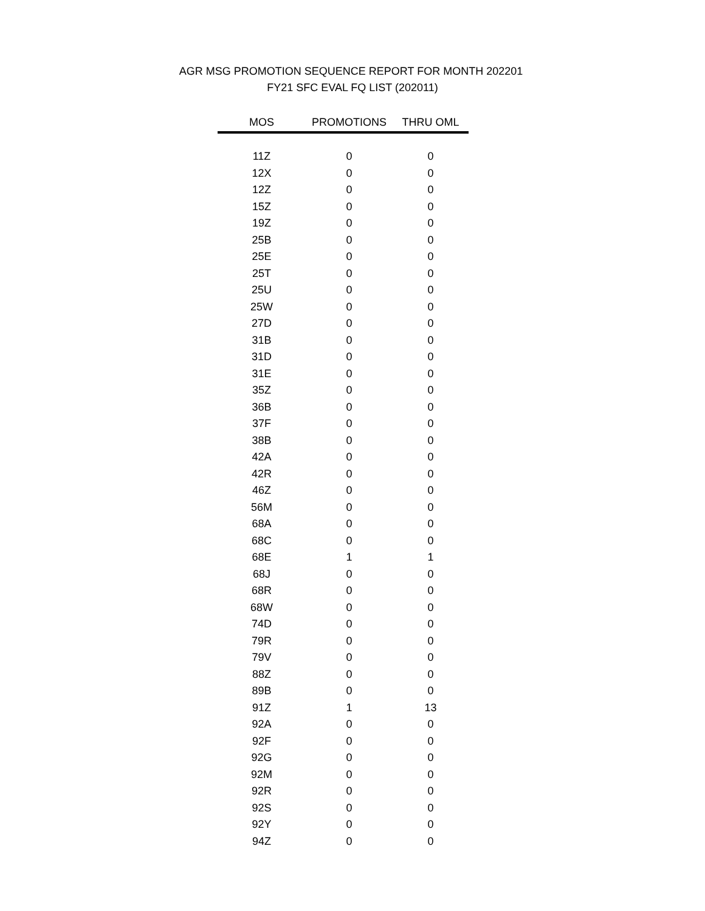AGR MSG PROMOTION SEQUENCE REPORT FOR MONTH 202201
FY21 SFC EVAL FQ LIST (202011)
| MOS | PROMOTIONS | THRU OML |
| --- | --- | --- |
| 11Z | 0 | 0 |
| 12X | 0 | 0 |
| 12Z | 0 | 0 |
| 15Z | 0 | 0 |
| 19Z | 0 | 0 |
| 25B | 0 | 0 |
| 25E | 0 | 0 |
| 25T | 0 | 0 |
| 25U | 0 | 0 |
| 25W | 0 | 0 |
| 27D | 0 | 0 |
| 31B | 0 | 0 |
| 31D | 0 | 0 |
| 31E | 0 | 0 |
| 35Z | 0 | 0 |
| 36B | 0 | 0 |
| 37F | 0 | 0 |
| 38B | 0 | 0 |
| 42A | 0 | 0 |
| 42R | 0 | 0 |
| 46Z | 0 | 0 |
| 56M | 0 | 0 |
| 68A | 0 | 0 |
| 68C | 0 | 0 |
| 68E | 1 | 1 |
| 68J | 0 | 0 |
| 68R | 0 | 0 |
| 68W | 0 | 0 |
| 74D | 0 | 0 |
| 79R | 0 | 0 |
| 79V | 0 | 0 |
| 88Z | 0 | 0 |
| 89B | 0 | 0 |
| 91Z | 1 | 13 |
| 92A | 0 | 0 |
| 92F | 0 | 0 |
| 92G | 0 | 0 |
| 92M | 0 | 0 |
| 92R | 0 | 0 |
| 92S | 0 | 0 |
| 92Y | 0 | 0 |
| 94Z | 0 | 0 |